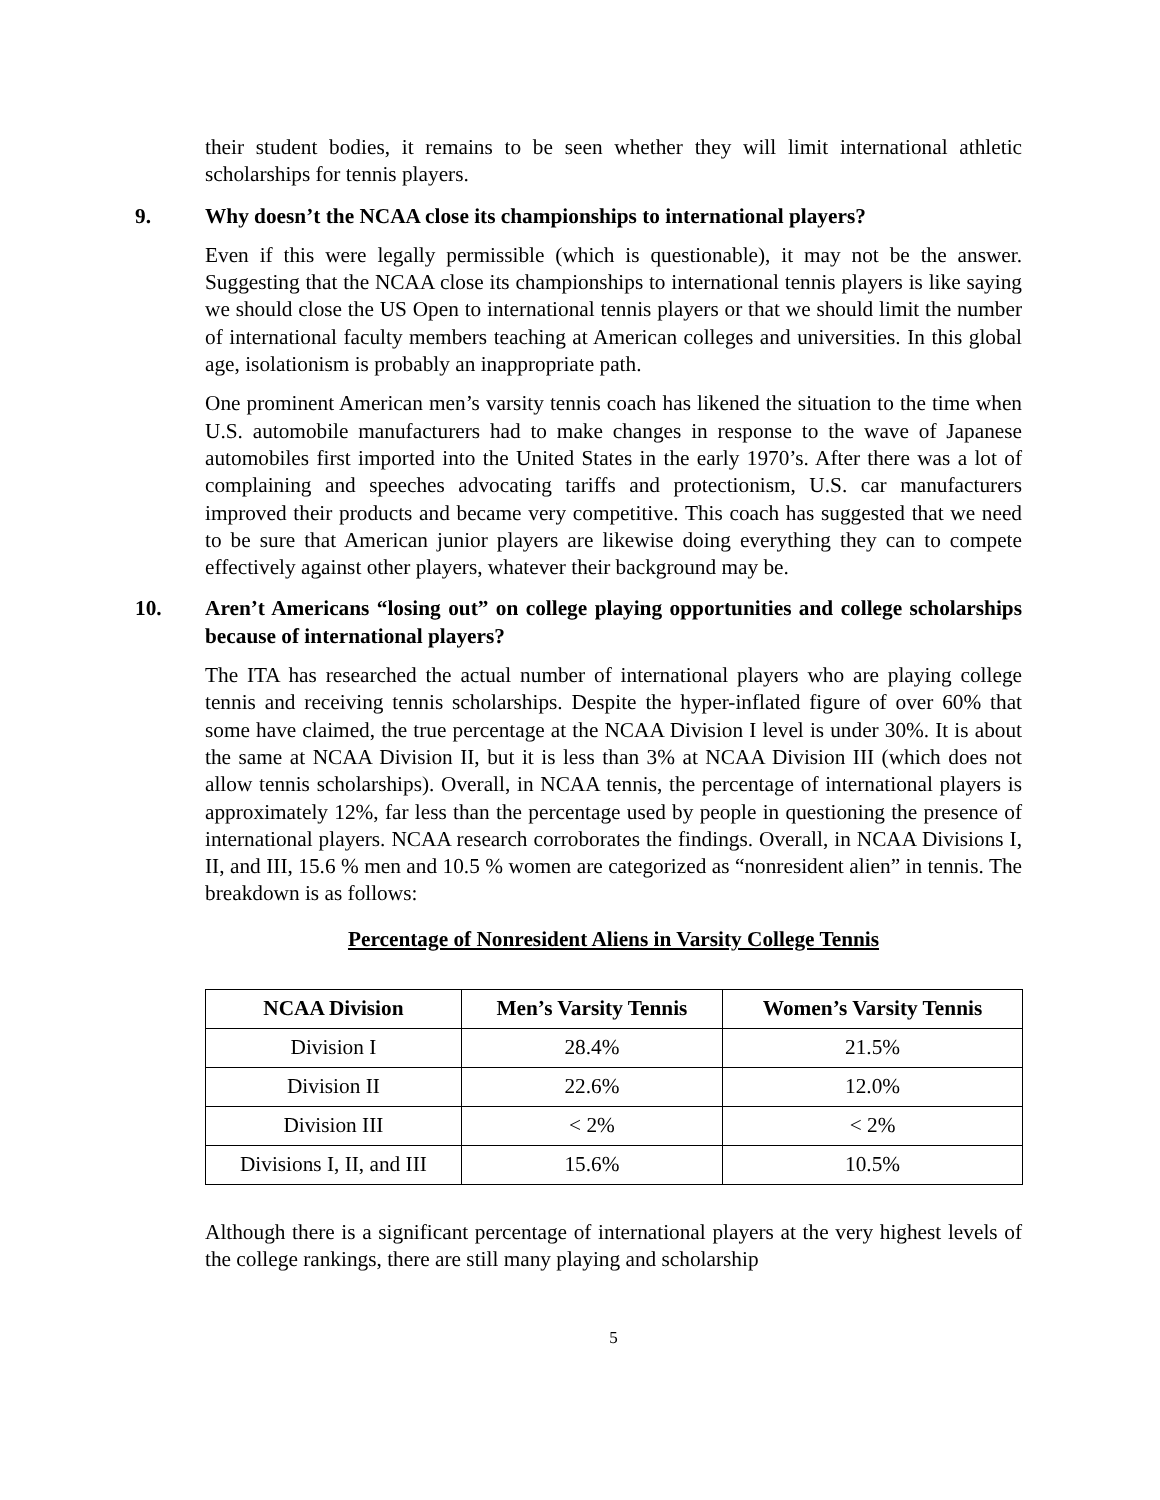their student bodies, it remains to be seen whether they will limit international athletic scholarships for tennis players.
9. Why doesn’t the NCAA close its championships to international players?
Even if this were legally permissible (which is questionable), it may not be the answer. Suggesting that the NCAA close its championships to international tennis players is like saying we should close the US Open to international tennis players or that we should limit the number of international faculty members teaching at American colleges and universities. In this global age, isolationism is probably an inappropriate path.
One prominent American men’s varsity tennis coach has likened the situation to the time when U.S. automobile manufacturers had to make changes in response to the wave of Japanese automobiles first imported into the United States in the early 1970’s. After there was a lot of complaining and speeches advocating tariffs and protectionism, U.S. car manufacturers improved their products and became very competitive. This coach has suggested that we need to be sure that American junior players are likewise doing everything they can to compete effectively against other players, whatever their background may be.
10. Aren’t Americans “losing out” on college playing opportunities and college scholarships because of international players?
The ITA has researched the actual number of international players who are playing college tennis and receiving tennis scholarships. Despite the hyper-inflated figure of over 60% that some have claimed, the true percentage at the NCAA Division I level is under 30%. It is about the same at NCAA Division II, but it is less than 3% at NCAA Division III (which does not allow tennis scholarships). Overall, in NCAA tennis, the percentage of international players is approximately 12%, far less than the percentage used by people in questioning the presence of international players. NCAA research corroborates the findings. Overall, in NCAA Divisions I, II, and III, 15.6 % men and 10.5 % women are categorized as “nonresident alien” in tennis. The breakdown is as follows:
Percentage of Nonresident Aliens in Varsity College Tennis
| NCAA Division | Men’s Varsity Tennis | Women’s Varsity Tennis |
| --- | --- | --- |
| Division I | 28.4% | 21.5% |
| Division II | 22.6% | 12.0% |
| Division III | < 2% | < 2% |
| Divisions I, II, and III | 15.6% | 10.5% |
Although there is a significant percentage of international players at the very highest levels of the college rankings, there are still many playing and scholarship
5